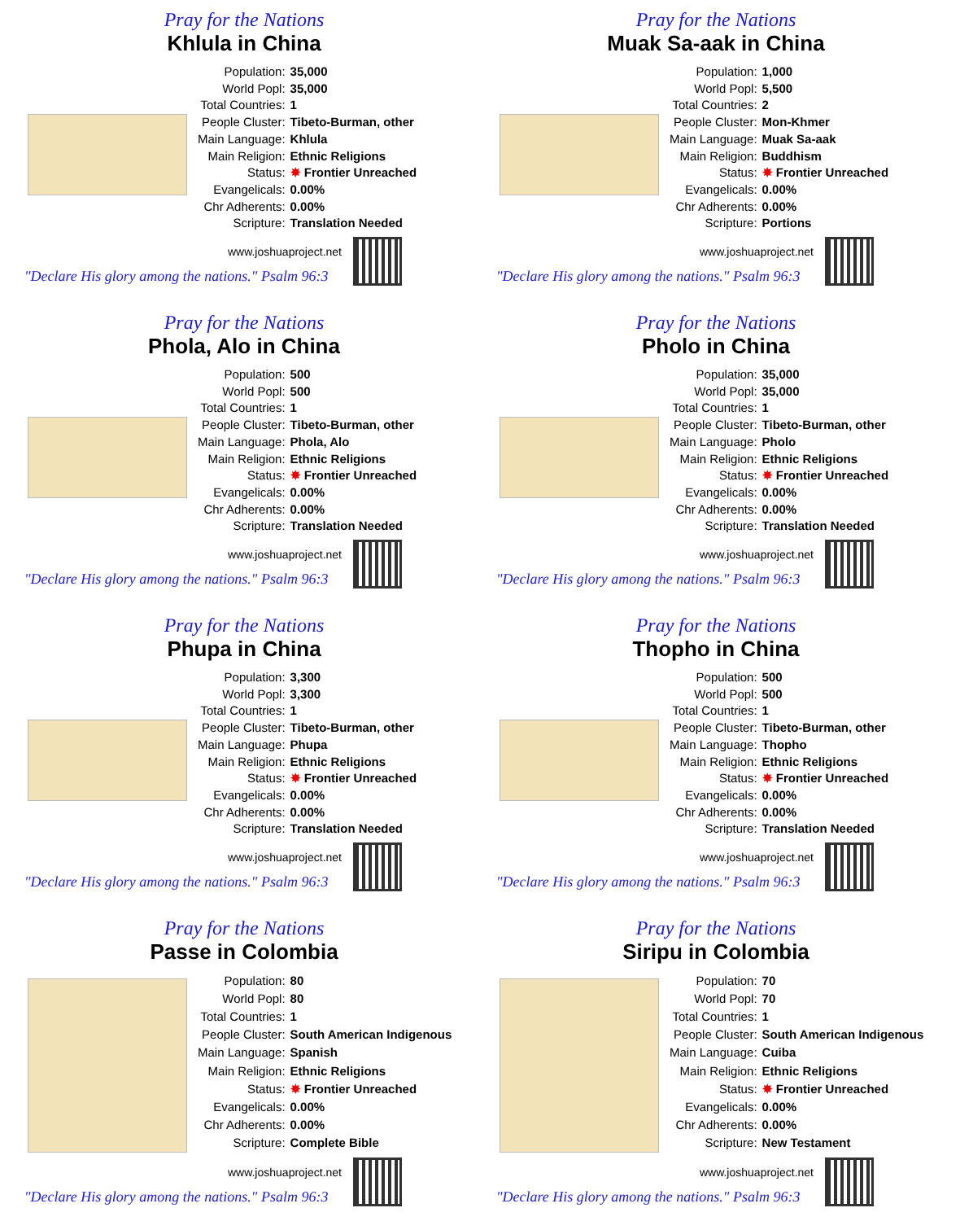Pray for the Nations
Khlula in China
| Population: | 35,000 |
| World Popl: | 35,000 |
| Total Countries: | 1 |
| People Cluster: | Tibeto-Burman, other |
| Main Language: | Khlula |
| Main Religion: | Ethnic Religions |
| Status: | ✸ Frontier Unreached |
| Evangelicals: | 0.00% |
| Chr Adherents: | 0.00% |
| Scripture: | Translation Needed |
www.joshuaproject.net
"Declare His glory among the nations." Psalm 96:3
Pray for the Nations
Muak Sa-aak in China
| Population: | 1,000 |
| World Popl: | 5,500 |
| Total Countries: | 2 |
| People Cluster: | Mon-Khmer |
| Main Language: | Muak Sa-aak |
| Main Religion: | Buddhism |
| Status: | ✸ Frontier Unreached |
| Evangelicals: | 0.00% |
| Chr Adherents: | 0.00% |
| Scripture: | Portions |
www.joshuaproject.net
"Declare His glory among the nations." Psalm 96:3
Pray for the Nations
Phola, Alo in China
| Population: | 500 |
| World Popl: | 500 |
| Total Countries: | 1 |
| People Cluster: | Tibeto-Burman, other |
| Main Language: | Phola, Alo |
| Main Religion: | Ethnic Religions |
| Status: | ✸ Frontier Unreached |
| Evangelicals: | 0.00% |
| Chr Adherents: | 0.00% |
| Scripture: | Translation Needed |
www.joshuaproject.net
"Declare His glory among the nations." Psalm 96:3
Pray for the Nations
Pholo in China
| Population: | 35,000 |
| World Popl: | 35,000 |
| Total Countries: | 1 |
| People Cluster: | Tibeto-Burman, other |
| Main Language: | Pholo |
| Main Religion: | Ethnic Religions |
| Status: | ✸ Frontier Unreached |
| Evangelicals: | 0.00% |
| Chr Adherents: | 0.00% |
| Scripture: | Translation Needed |
www.joshuaproject.net
"Declare His glory among the nations." Psalm 96:3
Pray for the Nations
Phupa in China
| Population: | 3,300 |
| World Popl: | 3,300 |
| Total Countries: | 1 |
| People Cluster: | Tibeto-Burman, other |
| Main Language: | Phupa |
| Main Religion: | Ethnic Religions |
| Status: | ✸ Frontier Unreached |
| Evangelicals: | 0.00% |
| Chr Adherents: | 0.00% |
| Scripture: | Translation Needed |
www.joshuaproject.net
"Declare His glory among the nations." Psalm 96:3
Pray for the Nations
Thopho in China
| Population: | 500 |
| World Popl: | 500 |
| Total Countries: | 1 |
| People Cluster: | Tibeto-Burman, other |
| Main Language: | Thopho |
| Main Religion: | Ethnic Religions |
| Status: | ✸ Frontier Unreached |
| Evangelicals: | 0.00% |
| Chr Adherents: | 0.00% |
| Scripture: | Translation Needed |
www.joshuaproject.net
"Declare His glory among the nations." Psalm 96:3
Pray for the Nations
Passe in Colombia
| Population: | 80 |
| World Popl: | 80 |
| Total Countries: | 1 |
| People Cluster: | South American Indigenous |
| Main Language: | Spanish |
| Main Religion: | Ethnic Religions |
| Status: | ✸ Frontier Unreached |
| Evangelicals: | 0.00% |
| Chr Adherents: | 0.00% |
| Scripture: | Complete Bible |
www.joshuaproject.net
"Declare His glory among the nations." Psalm 96:3
Pray for the Nations
Siripu in Colombia
| Population: | 70 |
| World Popl: | 70 |
| Total Countries: | 1 |
| People Cluster: | South American Indigenous |
| Main Language: | Cuiba |
| Main Religion: | Ethnic Religions |
| Status: | ✸ Frontier Unreached |
| Evangelicals: | 0.00% |
| Chr Adherents: | 0.00% |
| Scripture: | New Testament |
www.joshuaproject.net
"Declare His glory among the nations." Psalm 96:3